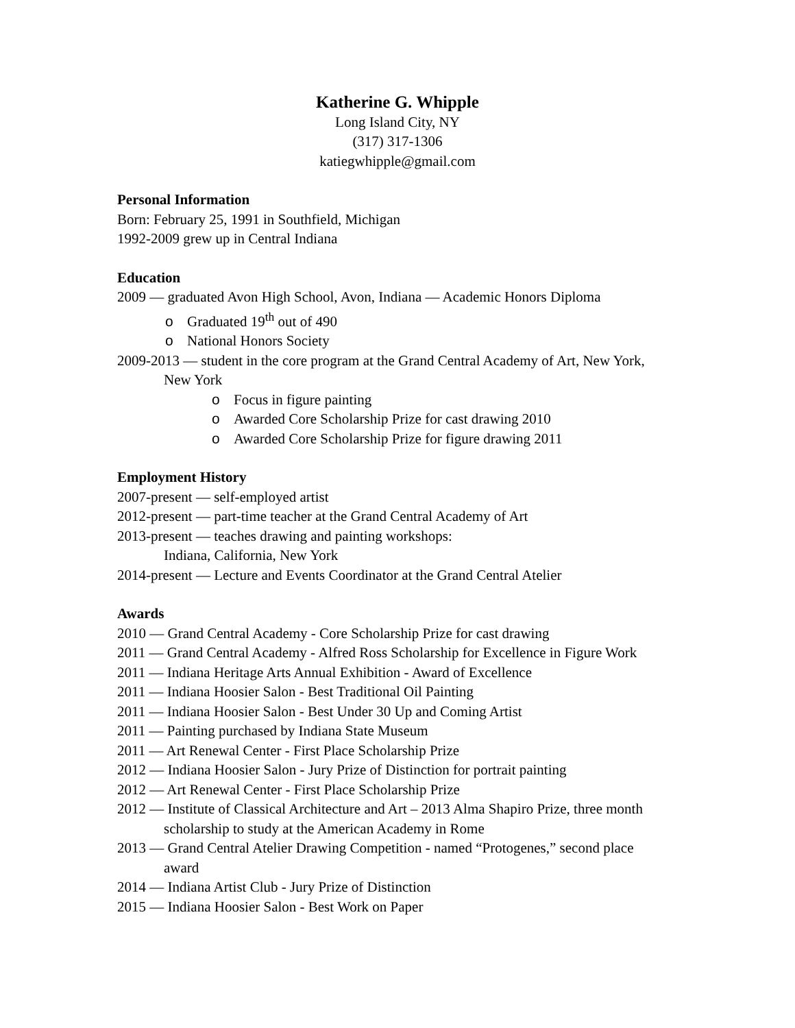Katherine G. Whipple
Long Island City, NY
(317) 317-1306
katiegwhipple@gmail.com
Personal Information
Born: February 25, 1991 in Southfield, Michigan
1992-2009 grew up in Central Indiana
Education
2009 — graduated Avon High School, Avon, Indiana — Academic Honors Diploma
o Graduated 19<sup>th</sup> out of 490
o National Honors Society
2009-2013 — student in the core program at the Grand Central Academy of Art, New York, New York
o Focus in figure painting
o Awarded Core Scholarship Prize for cast drawing 2010
o Awarded Core Scholarship Prize for figure drawing 2011
Employment History
2007-present — self-employed artist
2012-present — part-time teacher at the Grand Central Academy of Art
2013-present — teaches drawing and painting workshops:
Indiana, California, New York
2014-present — Lecture and Events Coordinator at the Grand Central Atelier
Awards
2010 — Grand Central Academy - Core Scholarship Prize for cast drawing
2011 — Grand Central Academy - Alfred Ross Scholarship for Excellence in Figure Work
2011 — Indiana Heritage Arts Annual Exhibition - Award of Excellence
2011 — Indiana Hoosier Salon - Best Traditional Oil Painting
2011 — Indiana Hoosier Salon - Best Under 30 Up and Coming Artist
2011 — Painting purchased by Indiana State Museum
2011 — Art Renewal Center - First Place Scholarship Prize
2012 — Indiana Hoosier Salon - Jury Prize of Distinction for portrait painting
2012 — Art Renewal Center - First Place Scholarship Prize
2012 — Institute of Classical Architecture and Art – 2013 Alma Shapiro Prize, three month scholarship to study at the American Academy in Rome
2013 — Grand Central Atelier Drawing Competition - named “Protogenes,” second place award
2014 — Indiana Artist Club - Jury Prize of Distinction
2015 — Indiana Hoosier Salon - Best Work on Paper